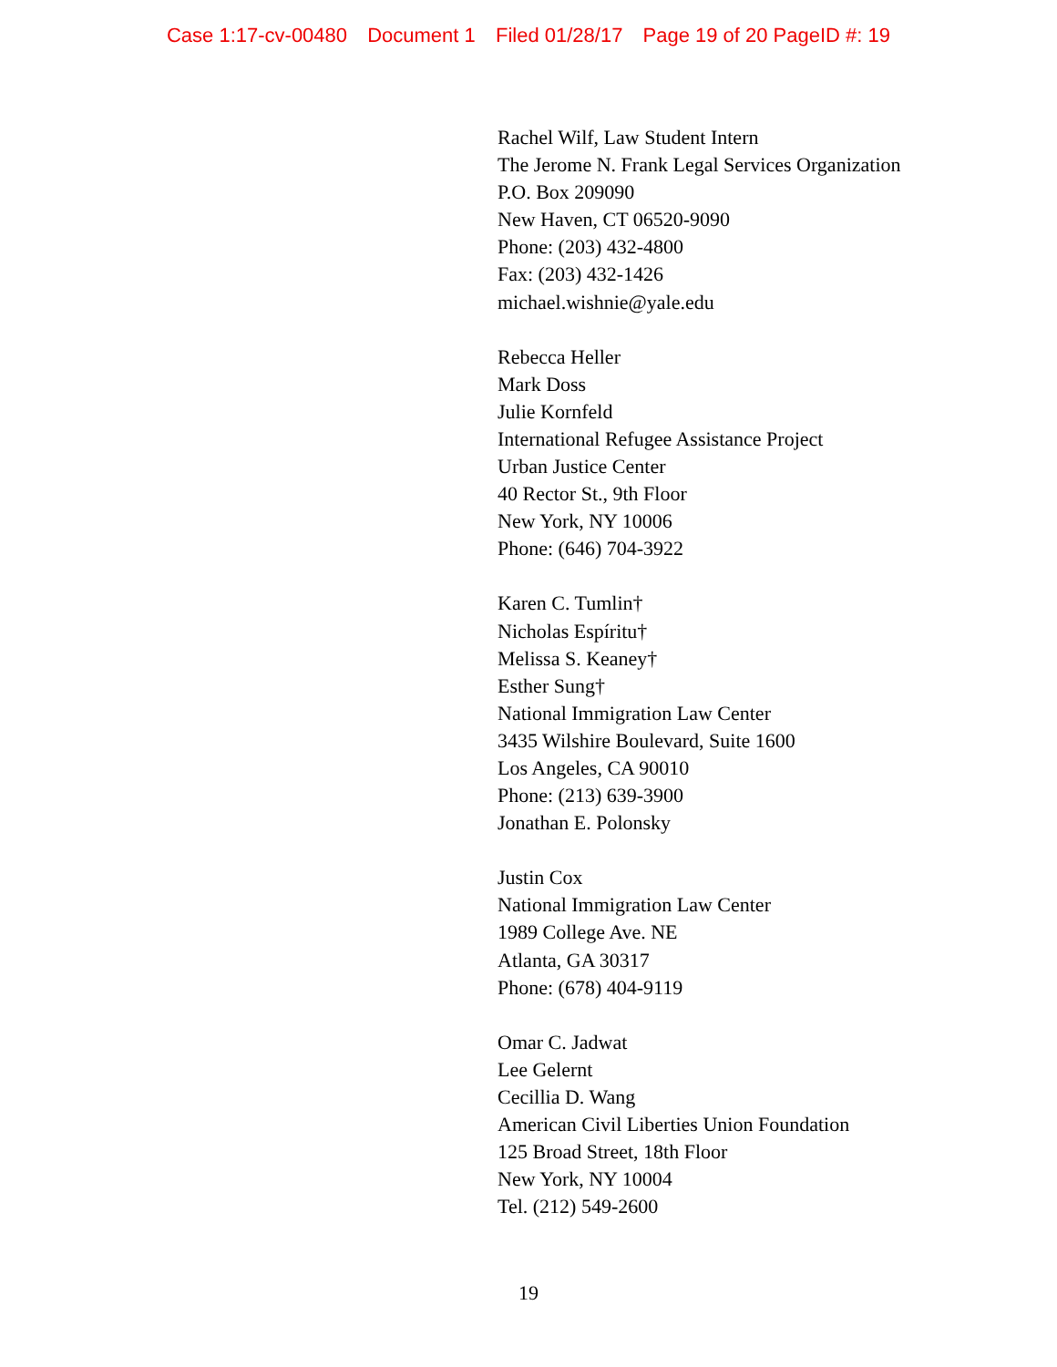Case 1:17-cv-00480 Document 1 Filed 01/28/17 Page 19 of 20 PageID #: 19
Rachel Wilf, Law Student Intern
The Jerome N. Frank Legal Services Organization
P.O. Box 209090
New Haven, CT 06520-9090
Phone: (203) 432-4800
Fax: (203) 432-1426
michael.wishnie@yale.edu
Rebecca Heller
Mark Doss
Julie Kornfeld
International Refugee Assistance Project
Urban Justice Center
40 Rector St., 9th Floor
New York, NY 10006
Phone: (646) 704-3922
Karen C. Tumlin†
Nicholas Espíritu†
Melissa S. Keaney†
Esther Sung†
National Immigration Law Center
3435 Wilshire Boulevard, Suite 1600
Los Angeles, CA 90010
Phone: (213) 639-3900
Jonathan E. Polonsky
Justin Cox
National Immigration Law Center
1989 College Ave. NE
Atlanta, GA 30317
Phone: (678) 404-9119
Omar C. Jadwat
Lee Gelernt
Cecillia D. Wang
American Civil Liberties Union Foundation
125 Broad Street, 18th Floor
New York, NY 10004
Tel. (212) 549-2600
19